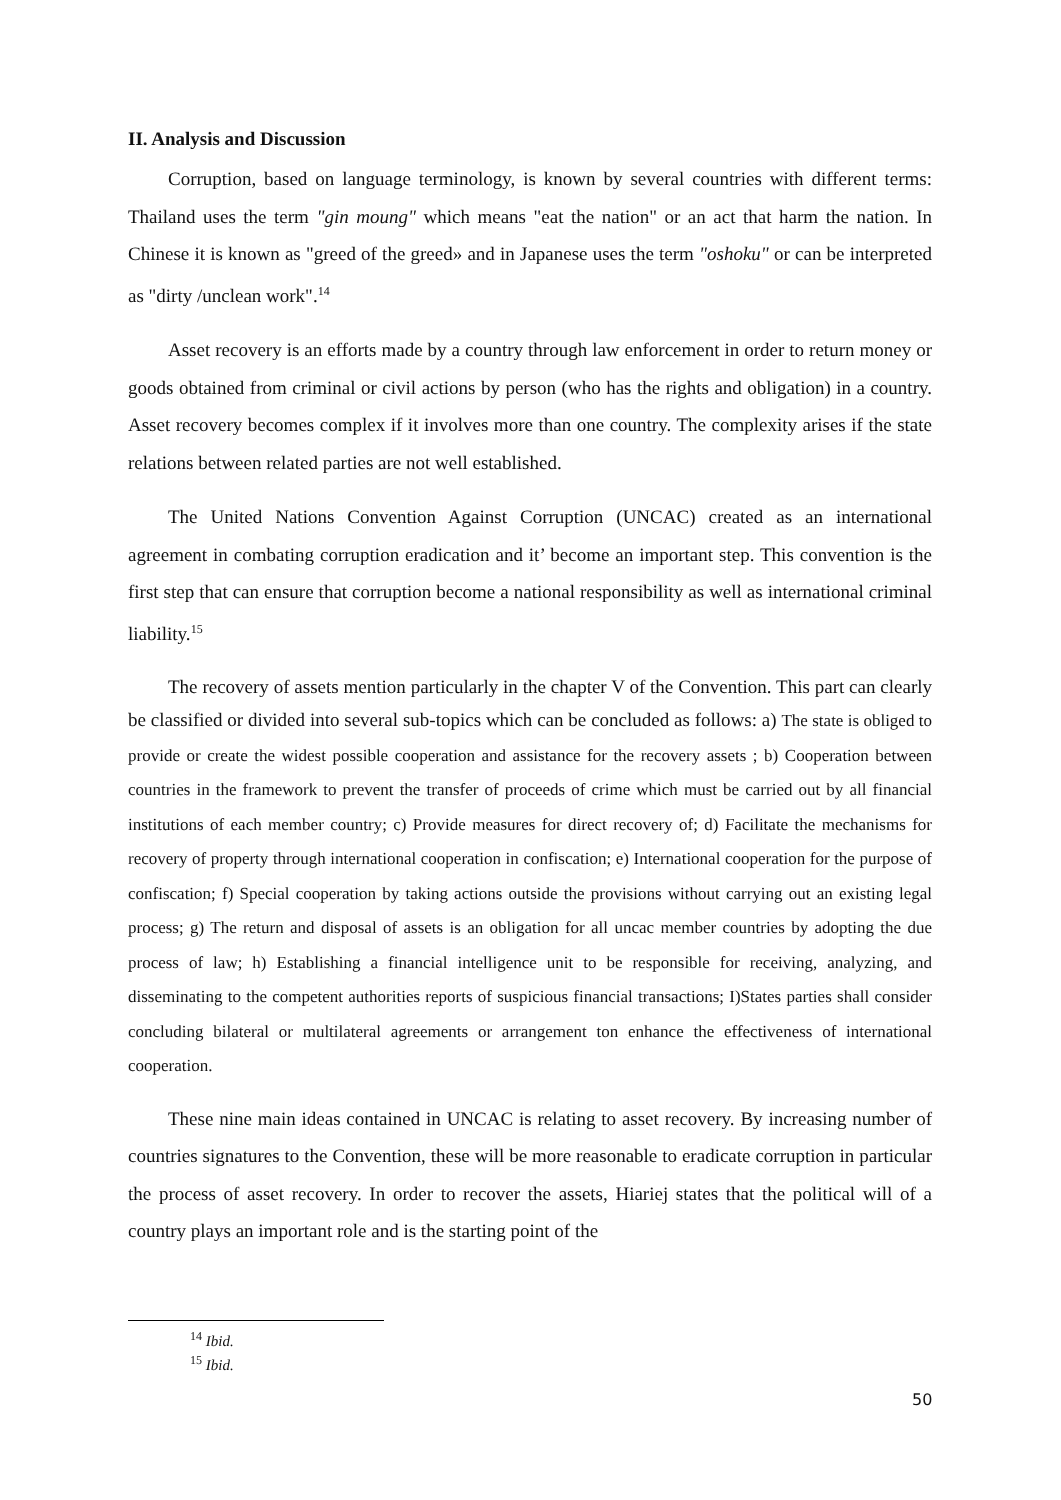II. Analysis and Discussion
Corruption, based on language terminology, is known by several countries with different terms: Thailand uses the term "gin moung" which means "eat the nation" or an act that harm the nation. In Chinese it is known as "greed of the greed» and in Japanese uses the term "oshoku" or can be interpreted as "dirty /unclean work".<sup>14</sup>
Asset recovery is an efforts made by a country through law enforcement in order to return money or goods obtained from criminal or civil actions by person (who has the rights and obligation) in a country. Asset recovery becomes complex if it involves more than one country. The complexity arises if the state relations between related parties are not well established.
The United Nations Convention Against Corruption (UNCAC) created as an international agreement in combating corruption eradication and it’ become an important step. This convention is the first step that can ensure that corruption become a national responsibility as well as international criminal liability.<sup>15</sup>
The recovery of assets mention particularly in the chapter V of the Convention. This part can clearly be classified or divided into several sub-topics which can be concluded as follows: a) The state is obliged to provide or create the widest possible cooperation and assistance for the recovery assets ; b) Cooperation between countries in the framework to prevent the transfer of proceeds of crime which must be carried out by all financial institutions of each member country; c) Provide measures for direct recovery of; d) Facilitate the mechanisms for recovery of property through international cooperation in confiscation; e) International cooperation for the purpose of confiscation; f) Special cooperation by taking actions outside the provisions without carrying out an existing legal process; g) The return and disposal of assets is an obligation for all uncac member countries by adopting the due process of law; h) Establishing a financial intelligence unit to be responsible for receiving, analyzing, and disseminating to the competent authorities reports of suspicious financial transactions; I)States parties shall consider concluding bilateral or multilateral agreements or arrangement ton enhance the effectiveness of international cooperation.
These nine main ideas contained in UNCAC is relating to asset recovery. By increasing number of countries signatures to the Convention, these will be more reasonable to eradicate corruption in particular the process of asset recovery. In order to recover the assets, Hiariej states that the political will of a country plays an important role and is the starting point of the
<sup>14</sup> Ibid.
<sup>15</sup> Ibid.
50